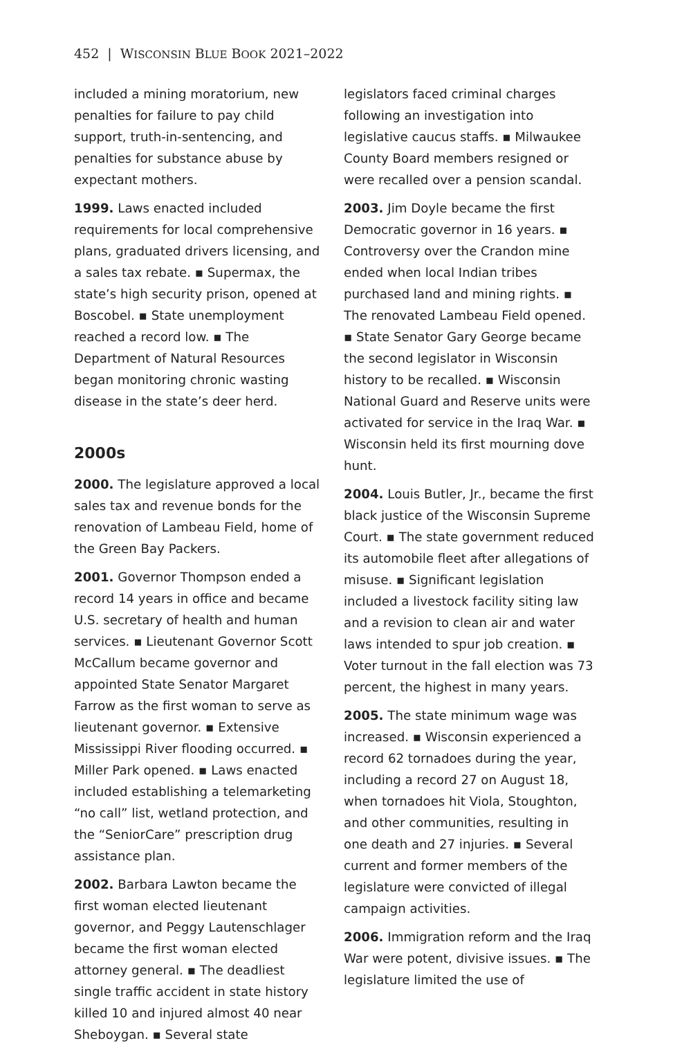452 | WISCONSIN BLUE BOOK 2021–2022
included a mining moratorium, new penalties for failure to pay child support, truth-in-sentencing, and penalties for substance abuse by expectant mothers.
1999. Laws enacted included requirements for local comprehensive plans, graduated drivers licensing, and a sales tax rebate. ▪ Supermax, the state’s high security prison, opened at Boscobel. ▪ State unemployment reached a record low. ▪ The Department of Natural Resources began monitoring chronic wasting disease in the state’s deer herd.
2000s
2000. The legislature approved a local sales tax and revenue bonds for the renovation of Lambeau Field, home of the Green Bay Packers.
2001. Governor Thompson ended a record 14 years in office and became U.S. secretary of health and human services. ▪ Lieutenant Governor Scott McCallum became governor and appointed State Senator Margaret Farrow as the first woman to serve as lieutenant governor. ▪ Extensive Mississippi River flooding occurred. ▪ Miller Park opened. ▪ Laws enacted included establishing a telemarketing “no call” list, wetland protection, and the “SeniorCare” prescription drug assistance plan.
2002. Barbara Lawton became the first woman elected lieutenant governor, and Peggy Lautenschlager became the first woman elected attorney general. ▪ The deadliest single traffic accident in state history killed 10 and injured almost 40 near Sheboygan. ▪ Several state
legislators faced criminal charges following an investigation into legislative caucus staffs. ▪ Milwaukee County Board members resigned or were recalled over a pension scandal.
2003. Jim Doyle became the first Democratic governor in 16 years. ▪ Controversy over the Crandon mine ended when local Indian tribes purchased land and mining rights. ▪ The renovated Lambeau Field opened. ▪ State Senator Gary George became the second legislator in Wisconsin history to be recalled. ▪ Wisconsin National Guard and Reserve units were activated for service in the Iraq War. ▪ Wisconsin held its first mourning dove hunt.
2004. Louis Butler, Jr., became the first black justice of the Wisconsin Supreme Court. ▪ The state government reduced its automobile fleet after allegations of misuse. ▪ Significant legislation included a livestock facility siting law and a revision to clean air and water laws intended to spur job creation. ▪ Voter turnout in the fall election was 73 percent, the highest in many years.
2005. The state minimum wage was increased. ▪ Wisconsin experienced a record 62 tornadoes during the year, including a record 27 on August 18, when tornadoes hit Viola, Stoughton, and other communities, resulting in one death and 27 injuries. ▪ Several current and former members of the legislature were convicted of illegal campaign activities.
2006. Immigration reform and the Iraq War were potent, divisive issues. ▪ The legislature limited the use of